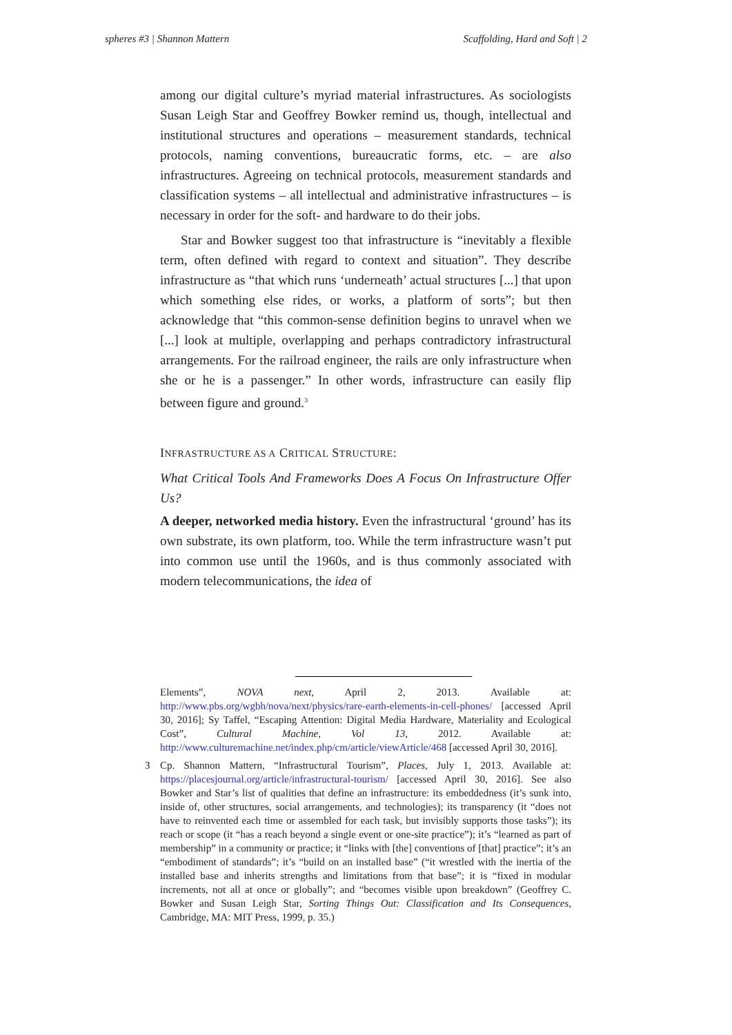spheres #3 | Shannon Mattern Scaffolding, Hard and Soft | 2
among our digital culture’s myriad material infrastructures. As sociologists Susan Leigh Star and Geoffrey Bowker remind us, though, intellectual and institutional structures and operations – measurement standards, technical protocols, naming conventions, bureaucratic forms, etc. – are also infrastructures. Agreeing on technical protocols, measurement standards and classification systems – all intellectual and administrative infrastructures – is necessary in order for the soft- and hardware to do their jobs.
Star and Bowker suggest too that infrastructure is “inevitably a flexible term, often defined with regard to context and situation”. They describe infrastructure as “that which runs ‘underneath’ actual structures [...] that upon which something else rides, or works, a platform of sorts”; but then acknowledge that “this common-sense definition begins to unravel when we [...] look at multiple, overlapping and perhaps contradictory infrastructural arrangements. For the railroad engineer, the rails are only infrastructure when she or he is a passenger.” In other words, infrastructure can easily flip between figure and ground.<sup>3</sup>
INFRASTRUCTURE AS A CRITICAL STRUCTURE:
What Critical Tools And Frameworks Does A Focus On Infrastructure Offer Us?
A deeper, networked media history. Even the infrastructural ‘ground’ has its own substrate, its own platform, too. While the term infrastructure wasn’t put into common use until the 1960s, and is thus commonly associated with modern telecommunications, the idea of
Elements”, NOVA next, April 2, 2013. Available at: http://www.pbs.org/wgbh/nova/next/physics/rare-earth-elements-in-cell-phones/ [accessed April 30, 2016]; Sy Taffel, “Escaping Attention: Digital Media Hardware, Materiality and Ecological Cost”, Cultural Machine, Vol 13, 2012. Available at: http://www.culturemachine.net/index.php/cm/article/viewArticle/468 [accessed April 30, 2016].
3 Cp. Shannon Mattern, “Infrastructural Tourism”, Places, July 1, 2013. Available at: https://placesjournal.org/article/infrastructural-tourism/ [accessed April 30, 2016]. See also Bowker and Star’s list of qualities that define an infrastructure: its embeddedness (it’s sunk into, inside of, other structures, social arrangements, and technologies); its transparency (it “does not have to reinvented each time or assembled for each task, but invisibly supports those tasks”); its reach or scope (it “has a reach beyond a single event or one-site practice”); it’s “learned as part of membership” in a community or practice; it “links with [the] conventions of [that] practice”; it’s an “embodiment of standards”; it’s “build on an installed base” (“it wrestled with the inertia of the installed base and inherits strengths and limitations from that base”; it is “fixed in modular increments, not all at once or globally”; and “becomes visible upon breakdown” (Geoffrey C. Bowker and Susan Leigh Star, Sorting Things Out: Classification and Its Consequences, Cambridge, MA: MIT Press, 1999, p. 35.)